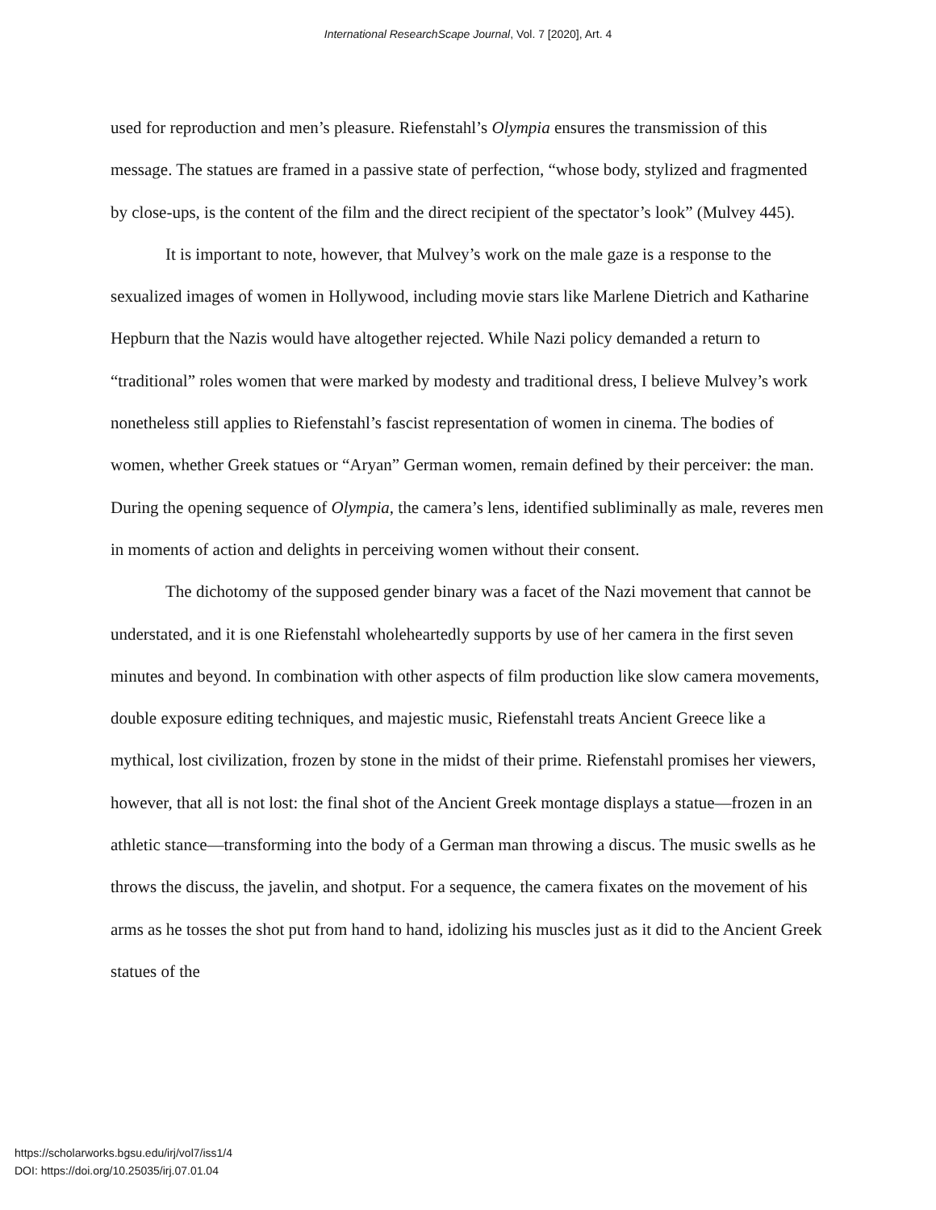International ResearchScape Journal, Vol. 7 [2020], Art. 4
used for reproduction and men’s pleasure. Riefenstahl’s Olympia ensures the transmission of this message. The statues are framed in a passive state of perfection, “whose body, stylized and fragmented by close-ups, is the content of the film and the direct recipient of the spectator’s look” (Mulvey 445).
It is important to note, however, that Mulvey’s work on the male gaze is a response to the sexualized images of women in Hollywood, including movie stars like Marlene Dietrich and Katharine Hepburn that the Nazis would have altogether rejected. While Nazi policy demanded a return to “traditional” roles women that were marked by modesty and traditional dress, I believe Mulvey’s work nonetheless still applies to Riefenstahl’s fascist representation of women in cinema. The bodies of women, whether Greek statues or “Aryan” German women, remain defined by their perceiver: the man. During the opening sequence of Olympia, the camera’s lens, identified subliminally as male, reveres men in moments of action and delights in perceiving women without their consent.
The dichotomy of the supposed gender binary was a facet of the Nazi movement that cannot be understated, and it is one Riefenstahl wholeheartedly supports by use of her camera in the first seven minutes and beyond. In combination with other aspects of film production like slow camera movements, double exposure editing techniques, and majestic music, Riefenstahl treats Ancient Greece like a mythical, lost civilization, frozen by stone in the midst of their prime. Riefenstahl promises her viewers, however, that all is not lost: the final shot of the Ancient Greek montage displays a statue—frozen in an athletic stance—transforming into the body of a German man throwing a discus. The music swells as he throws the discuss, the javelin, and shotput. For a sequence, the camera fixates on the movement of his arms as he tosses the shot put from hand to hand, idolizing his muscles just as it did to the Ancient Greek statues of the
https://scholarworks.bgsu.edu/irj/vol7/iss1/4
DOI: https://doi.org/10.25035/irj.07.01.04